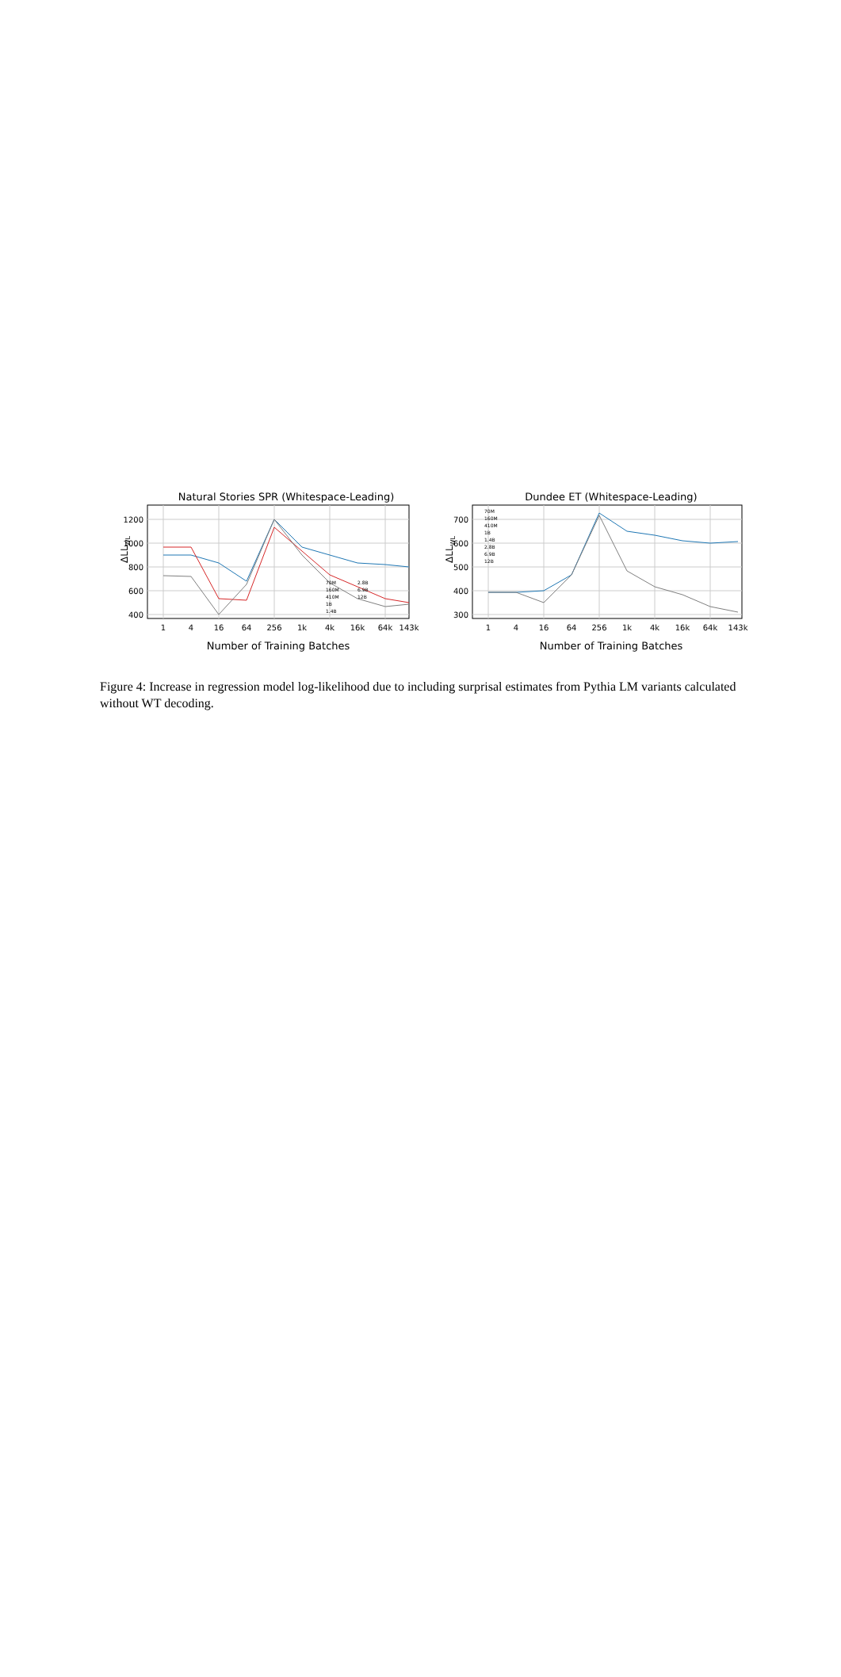Natural Stories SPR (Whitespace-Leading)
1200
1000
800
600
400
ΔLLWL
1
4
16
64
256
1k
4k
16k
64k
143k
Number of Training Batches
70M
160M
410M
1B
1.4B
2.8B
6.9B
12B
Dundee ET (Whitespace-Leading)
700
600
500
400
300
ΔLLWL
1
4
16
64
256
1k
4k
16k
64k
143k
Number of Training Batches
70M
160M
410M
1B
1.4B
2.8B
6.9B
12B
Figure 4: Increase in regression model log-likelihood due to including surprisal estimates from Pythia LM variants calculated without WT decoding.